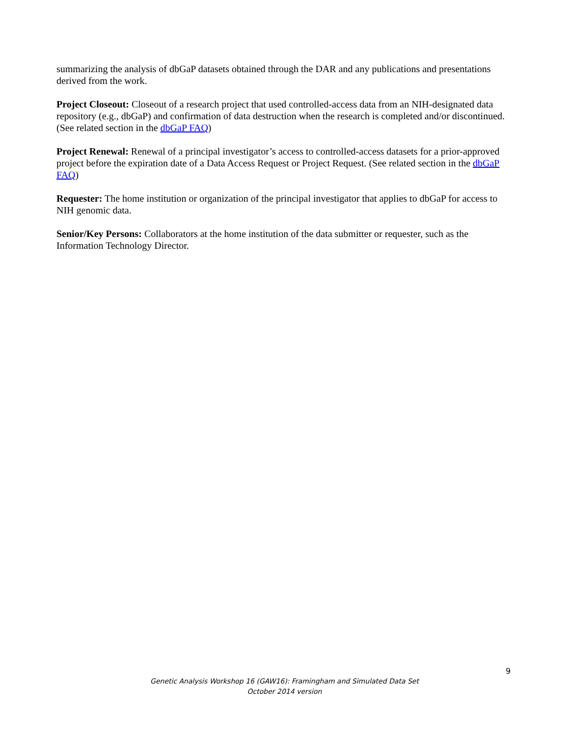summarizing the analysis of dbGaP datasets obtained through the DAR and any publications and presentations derived from the work.
Project Closeout: Closeout of a research project that used controlled-access data from an NIH-designated data repository (e.g., dbGaP) and confirmation of data destruction when the research is completed and/or discontinued. (See related section in the dbGaP FAQ)
Project Renewal: Renewal of a principal investigator’s access to controlled-access datasets for a prior-approved project before the expiration date of a Data Access Request or Project Request. (See related section in the dbGaP FAQ)
Requester: The home institution or organization of the principal investigator that applies to dbGaP for access to NIH genomic data.
Senior/Key Persons: Collaborators at the home institution of the data submitter or requester, such as the Information Technology Director.
9
Genetic Analysis Workshop 16 (GAW16): Framingham and Simulated Data Set
October 2014 version